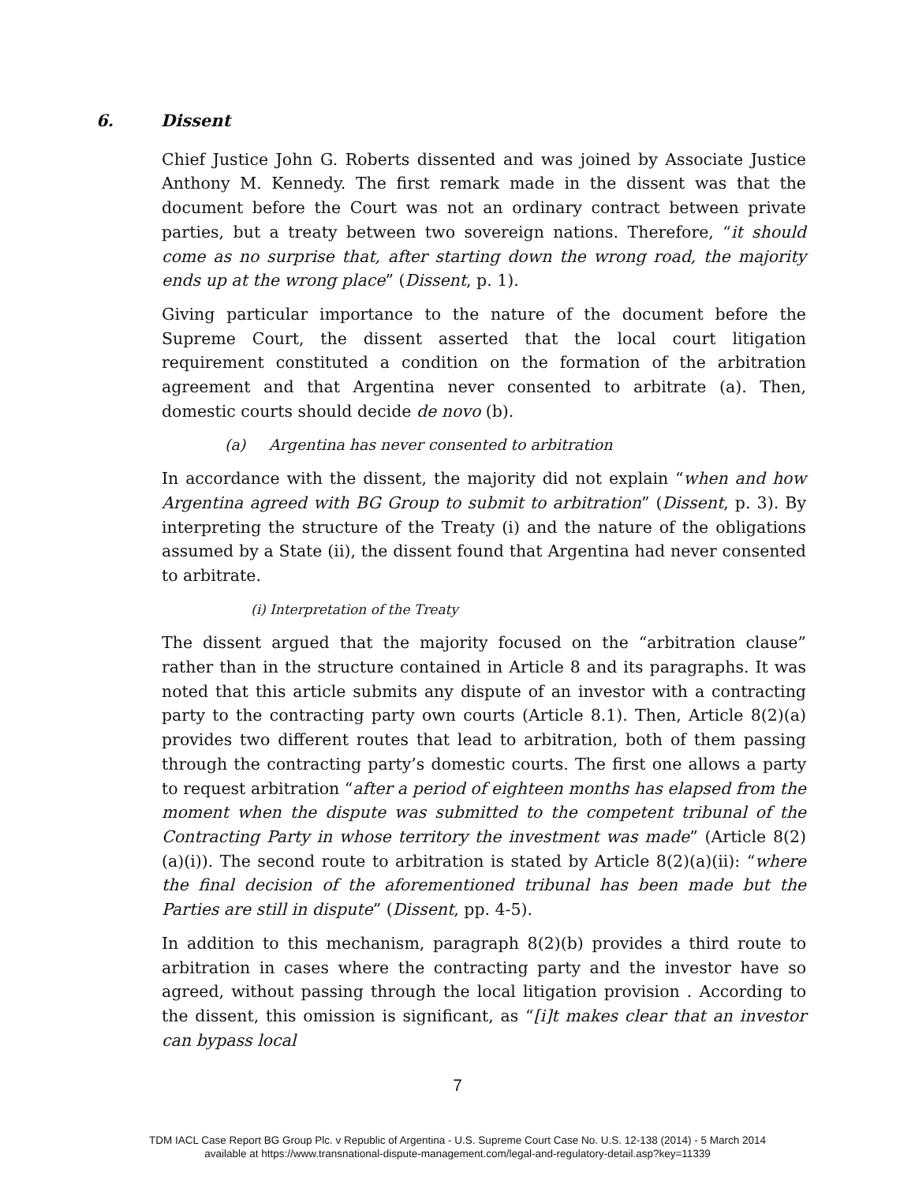6. Dissent
Chief Justice John G. Roberts dissented and was joined by Associate Justice Anthony M. Kennedy. The first remark made in the dissent was that the document before the Court was not an ordinary contract between private parties, but a treaty between two sovereign nations. Therefore, “it should come as no surprise that, after starting down the wrong road, the majority ends up at the wrong place” (Dissent, p. 1).
Giving particular importance to the nature of the document before the Supreme Court, the dissent asserted that the local court litigation requirement constituted a condition on the formation of the arbitration agreement and that Argentina never consented to arbitrate (a). Then, domestic courts should decide de novo (b).
(a) Argentina has never consented to arbitration
In accordance with the dissent, the majority did not explain “when and how Argentina agreed with BG Group to submit to arbitration” (Dissent, p. 3). By interpreting the structure of the Treaty (i) and the nature of the obligations assumed by a State (ii), the dissent found that Argentina had never consented to arbitrate.
(i) Interpretation of the Treaty
The dissent argued that the majority focused on the “arbitration clause” rather than in the structure contained in Article 8 and its paragraphs. It was noted that this article submits any dispute of an investor with a contracting party to the contracting party own courts (Article 8.1). Then, Article 8(2)(a) provides two different routes that lead to arbitration, both of them passing through the contracting party’s domestic courts. The first one allows a party to request arbitration “after a period of eighteen months has elapsed from the moment when the dispute was submitted to the competent tribunal of the Contracting Party in whose territory the investment was made” (Article 8(2)(a)(i)). The second route to arbitration is stated by Article 8(2)(a)(ii): “where the final decision of the aforementioned tribunal has been made but the Parties are still in dispute” (Dissent, pp. 4-5).
In addition to this mechanism, paragraph 8(2)(b) provides a third route to arbitration in cases where the contracting party and the investor have so agreed, without passing through the local litigation provision . According to the dissent, this omission is significant, as “[i]t makes clear that an investor can bypass local
7
TDM IACL Case Report BG Group Plc. v Republic of Argentina - U.S. Supreme Court Case No. U.S. 12-138 (2014) - 5 March 2014
available at https://www.transnational-dispute-management.com/legal-and-regulatory-detail.asp?key=11339